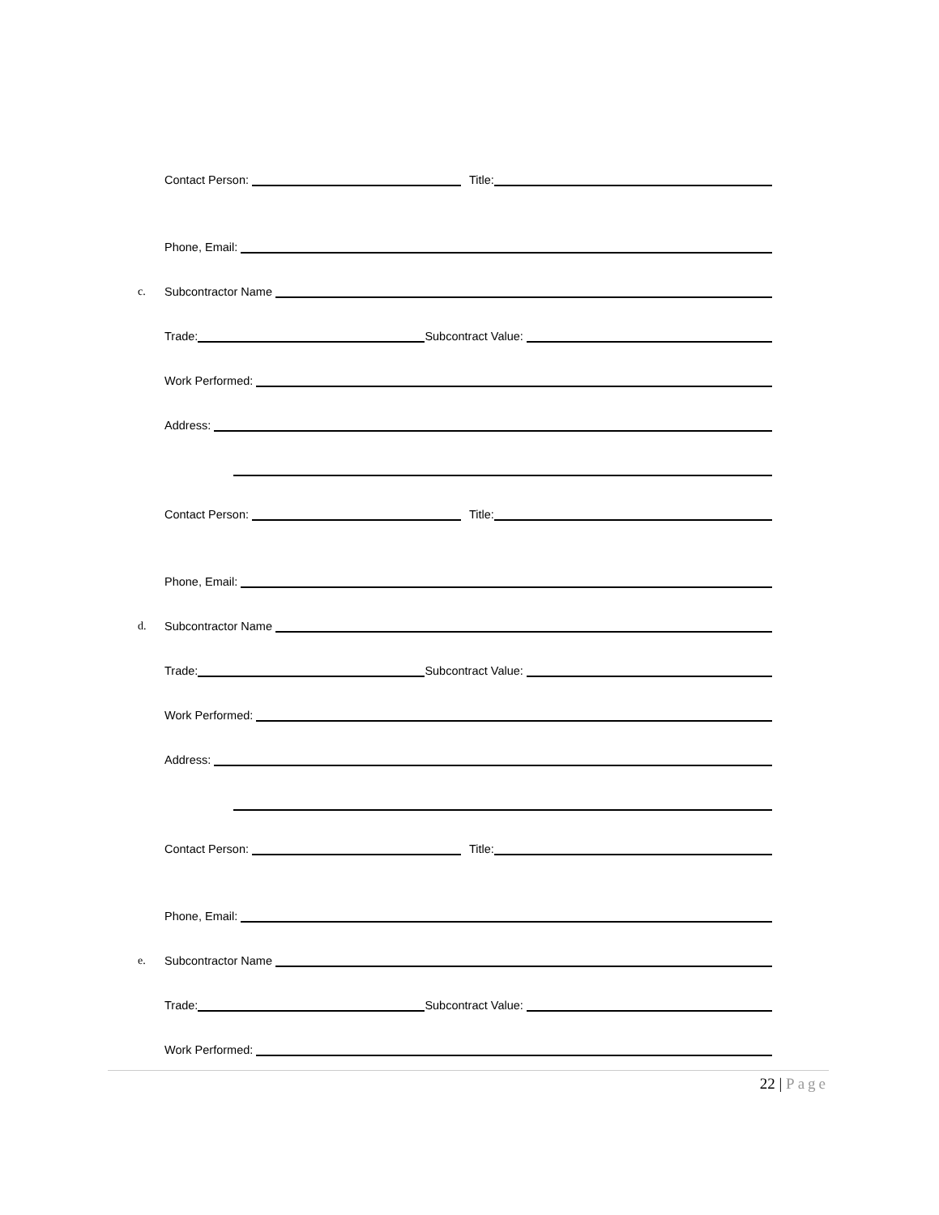Contact Person: Title:
Phone, Email:
c. Subcontractor Name
Trade: Subcontract Value:
Work Performed:
Address:
Contact Person: Title:
Phone, Email:
d. Subcontractor Name
Trade: Subcontract Value:
Work Performed:
Address:
Contact Person: Title:
Phone, Email:
e. Subcontractor Name
Trade: Subcontract Value:
Work Performed:
22 | Page